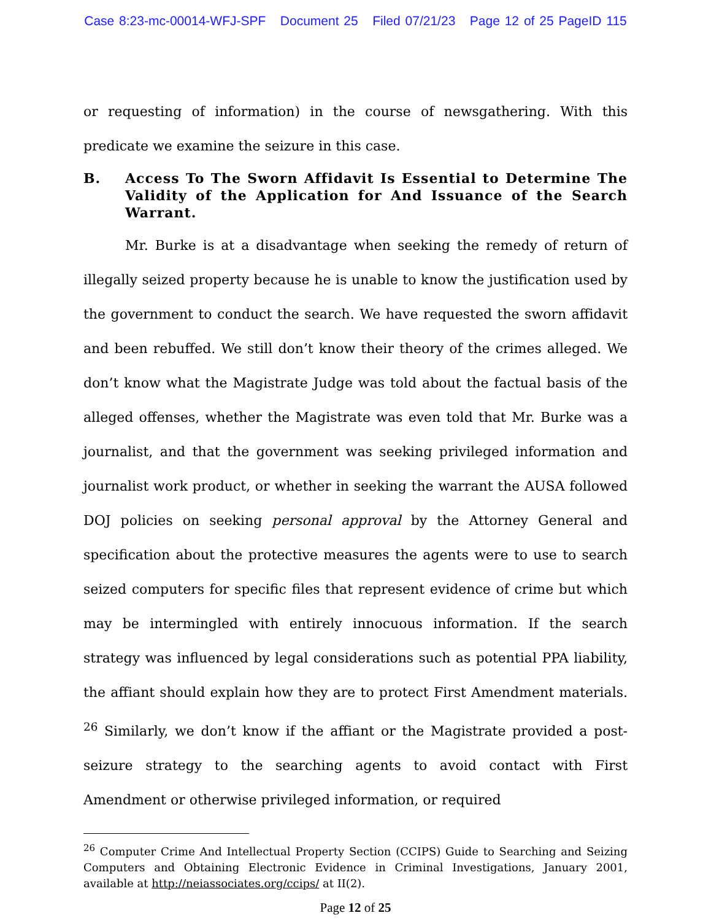Case 8:23-mc-00014-WFJ-SPF Document 25 Filed 07/21/23 Page 12 of 25 PageID 115
or requesting of information) in the course of newsgathering. With this predicate we examine the seizure in this case.
B. Access To The Sworn Affidavit Is Essential to Determine The Validity of the Application for And Issuance of the Search Warrant.
Mr. Burke is at a disadvantage when seeking the remedy of return of illegally seized property because he is unable to know the justification used by the government to conduct the search. We have requested the sworn affidavit and been rebuffed. We still don’t know their theory of the crimes alleged. We don’t know what the Magistrate Judge was told about the factual basis of the alleged offenses, whether the Magistrate was even told that Mr. Burke was a journalist, and that the government was seeking privileged information and journalist work product, or whether in seeking the warrant the AUSA followed DOJ policies on seeking personal approval by the Attorney General and specification about the protective measures the agents were to use to search seized computers for specific files that represent evidence of crime but which may be intermingled with entirely innocuous information. If the search strategy was influenced by legal considerations such as potential PPA liability, the affiant should explain how they are to protect First Amendment materials. <sup>26</sup> Similarly, we don’t know if the affiant or the Magistrate provided a post-seizure strategy to the searching agents to avoid contact with First Amendment or otherwise privileged information, or required
<sup>26</sup> Computer Crime And Intellectual Property Section (CCIPS) Guide to Searching and Seizing Computers and Obtaining Electronic Evidence in Criminal Investigations, January 2001, available at http://neiassociates.org/ccips/ at II(2).
Page 12 of 25